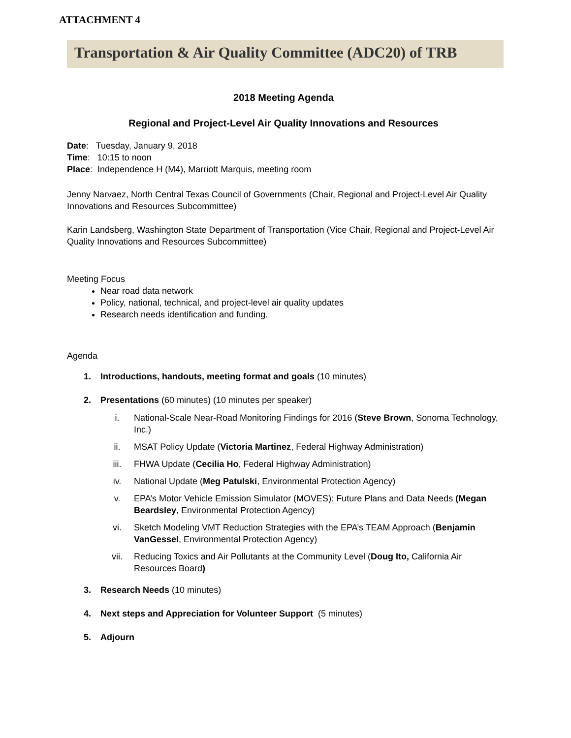ATTACHMENT 4
Transportation & Air Quality Committee (ADC20) of TRB
2018 Meeting Agenda
Regional and Project-Level Air Quality Innovations and Resources
Date: Tuesday, January 9, 2018
Time: 10:15 to noon
Place: Independence H (M4), Marriott Marquis, meeting room
Jenny Narvaez, North Central Texas Council of Governments (Chair, Regional and Project-Level Air Quality Innovations and Resources Subcommittee)
Karin Landsberg, Washington State Department of Transportation (Vice Chair, Regional and Project-Level Air Quality Innovations and Resources Subcommittee)
Meeting Focus
Near road data network
Policy, national, technical, and project-level air quality updates
Research needs identification and funding.
Agenda
1. Introductions, handouts, meeting format and goals (10 minutes)
2. Presentations (60 minutes) (10 minutes per speaker)
i. National-Scale Near-Road Monitoring Findings for 2016 (Steve Brown, Sonoma Technology, Inc.)
ii. MSAT Policy Update (Victoria Martinez, Federal Highway Administration)
iii. FHWA Update (Cecilia Ho, Federal Highway Administration)
iv. National Update (Meg Patulski, Environmental Protection Agency)
v. EPA’s Motor Vehicle Emission Simulator (MOVES): Future Plans and Data Needs (Megan Beardsley, Environmental Protection Agency)
vi. Sketch Modeling VMT Reduction Strategies with the EPA’s TEAM Approach (Benjamin VanGessel, Environmental Protection Agency)
vii. Reducing Toxics and Air Pollutants at the Community Level (Doug Ito, California Air Resources Board)
3. Research Needs (10 minutes)
4. Next steps and Appreciation for Volunteer Support (5 minutes)
5. Adjourn